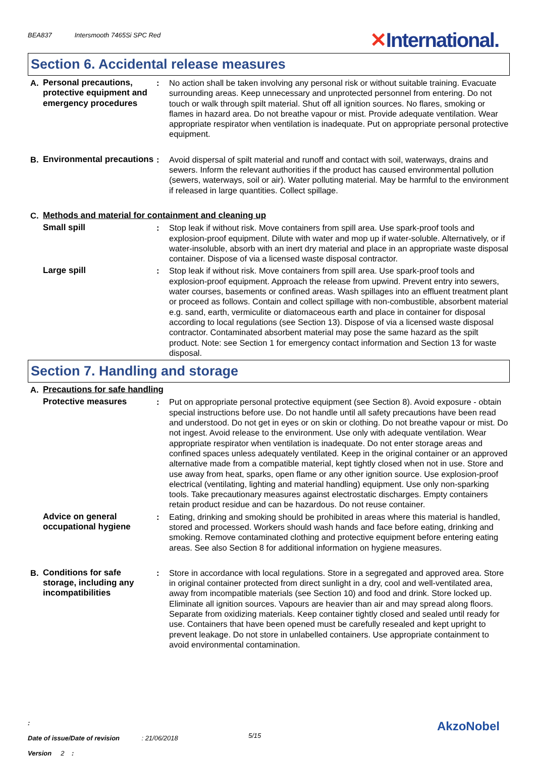BEA837 Intersmooth 7465Si SPC Red
✕International.
Section 6. Accidental release measures
A. Personal precautions, protective equipment and emergency procedures
: No action shall be taken involving any personal risk or without suitable training. Evacuate surrounding areas. Keep unnecessary and unprotected personnel from entering. Do not touch or walk through spilt material. Shut off all ignition sources. No flares, smoking or flames in hazard area. Do not breathe vapour or mist. Provide adequate ventilation. Wear appropriate respirator when ventilation is inadequate. Put on appropriate personal protective equipment.
B. Environmental precautions
: Avoid dispersal of spilt material and runoff and contact with soil, waterways, drains and sewers. Inform the relevant authorities if the product has caused environmental pollution (sewers, waterways, soil or air). Water polluting material. May be harmful to the environment if released in large quantities. Collect spillage.
C. Methods and material for containment and cleaning up
Small spill : Stop leak if without risk. Move containers from spill area. Use spark-proof tools and explosion-proof equipment. Dilute with water and mop up if water-soluble. Alternatively, or if water-insoluble, absorb with an inert dry material and place in an appropriate waste disposal container. Dispose of via a licensed waste disposal contractor.
Large spill : Stop leak if without risk. Move containers from spill area. Use spark-proof tools and explosion-proof equipment. Approach the release from upwind. Prevent entry into sewers, water courses, basements or confined areas. Wash spillages into an effluent treatment plant or proceed as follows. Contain and collect spillage with non-combustible, absorbent material e.g. sand, earth, vermiculite or diatomaceous earth and place in container for disposal according to local regulations (see Section 13). Dispose of via a licensed waste disposal contractor. Contaminated absorbent material may pose the same hazard as the spilt product. Note: see Section 1 for emergency contact information and Section 13 for waste disposal.
Section 7. Handling and storage
A. Precautions for safe handling
Protective measures : Put on appropriate personal protective equipment (see Section 8). Avoid exposure - obtain special instructions before use. Do not handle until all safety precautions have been read and understood. Do not get in eyes or on skin or clothing. Do not breathe vapour or mist. Do not ingest. Avoid release to the environment. Use only with adequate ventilation. Wear appropriate respirator when ventilation is inadequate. Do not enter storage areas and confined spaces unless adequately ventilated. Keep in the original container or an approved alternative made from a compatible material, kept tightly closed when not in use. Store and use away from heat, sparks, open flame or any other ignition source. Use explosion-proof electrical (ventilating, lighting and material handling) equipment. Use only non-sparking tools. Take precautionary measures against electrostatic discharges. Empty containers retain product residue and can be hazardous. Do not reuse container.
Advice on general occupational hygiene
: Eating, drinking and smoking should be prohibited in areas where this material is handled, stored and processed. Workers should wash hands and face before eating, drinking and smoking. Remove contaminated clothing and protective equipment before entering eating areas. See also Section 8 for additional information on hygiene measures.
B. Conditions for safe storage, including any incompatibilities
: Store in accordance with local regulations. Store in a segregated and approved area. Store in original container protected from direct sunlight in a dry, cool and well-ventilated area, away from incompatible materials (see Section 10) and food and drink. Store locked up. Eliminate all ignition sources. Vapours are heavier than air and may spread along floors. Separate from oxidizing materials. Keep container tightly closed and sealed until ready for use. Containers that have been opened must be carefully resealed and kept upright to prevent leakage. Do not store in unlabelled containers. Use appropriate containment to avoid environmental contamination.
:
Date of issue/Date of revision : 21/06/2018
Version 2 :
5/15
AkzoNobel